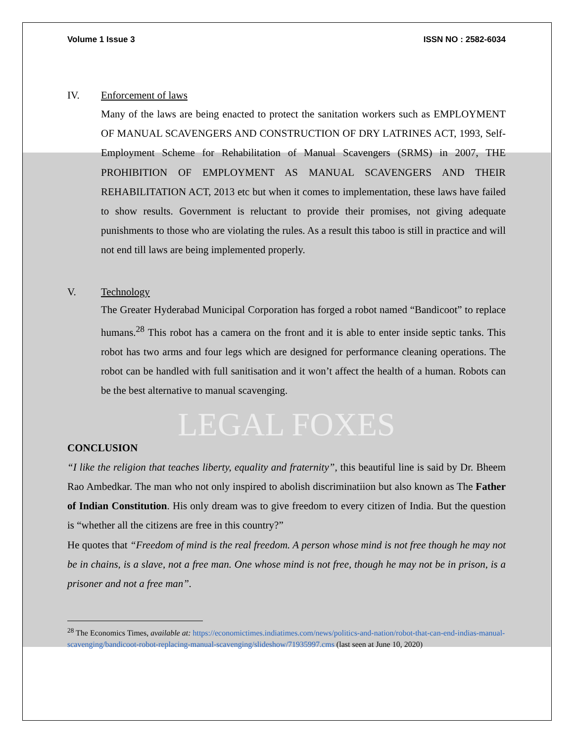Volume 1 Issue 3 ISSN NO : 2582-6034
IV. Enforcement of laws
Many of the laws are being enacted to protect the sanitation workers such as EMPLOYMENT OF MANUAL SCAVENGERS AND CONSTRUCTION OF DRY LATRINES ACT, 1993, Self-Employment Scheme for Rehabilitation of Manual Scavengers (SRMS) in 2007, THE PROHIBITION OF EMPLOYMENT AS MANUAL SCAVENGERS AND THEIR REHABILITATION ACT, 2013 etc but when it comes to implementation, these laws have failed to show results. Government is reluctant to provide their promises, not giving adequate punishments to those who are violating the rules. As a result this taboo is still in practice and will not end till laws are being implemented properly.
V. Technology
The Greater Hyderabad Municipal Corporation has forged a robot named “Bandicoot” to replace humans.<sup>28</sup> This robot has a camera on the front and it is able to enter inside septic tanks. This robot has two arms and four legs which are designed for performance cleaning operations. The robot can be handled with full sanitisation and it won’t affect the health of a human. Robots can be the best alternative to manual scavenging.
LEGAL FOXES
CONCLUSION
“I like the religion that teaches liberty, equality and fraternity”, this beautiful line is said by Dr. Bheem Rao Ambedkar. The man who not only inspired to abolish discriminatiion but also known as The Father of Indian Constitution. His only dream was to give freedom to every citizen of India. But the question is “whether all the citizens are free in this country?”
He quotes that “Freedom of mind is the real freedom. A person whose mind is not free though he may not be in chains, is a slave, not a free man. One whose mind is not free, though he may not be in prison, is a prisoner and not a free man”.
<sup>28</sup> The Economics Times, available at: https://economictimes.indiatimes.com/news/politics-and-nation/robot-that-can-end-indias-manual-scavenging/bandicoot-robot-replacing-manual-scavenging/slideshow/71935997.cms (last seen at June 10, 2020)